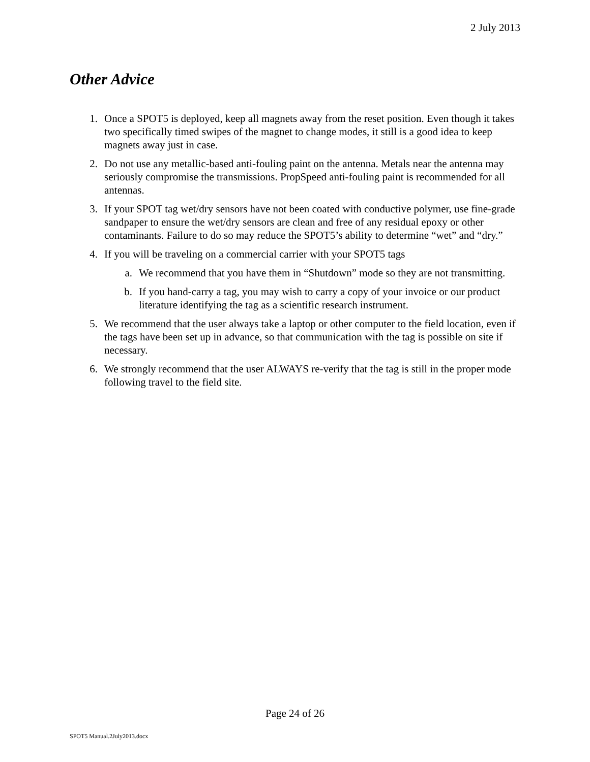2 July 2013
Other Advice
1. Once a SPOT5 is deployed, keep all magnets away from the reset position. Even though it takes two specifically timed swipes of the magnet to change modes, it still is a good idea to keep magnets away just in case.
2. Do not use any metallic-based anti-fouling paint on the antenna. Metals near the antenna may seriously compromise the transmissions. PropSpeed anti-fouling paint is recommended for all antennas.
3. If your SPOT tag wet/dry sensors have not been coated with conductive polymer, use fine-grade sandpaper to ensure the wet/dry sensors are clean and free of any residual epoxy or other contaminants. Failure to do so may reduce the SPOT5’s ability to determine “wet” and “dry.”
4. If you will be traveling on a commercial carrier with your SPOT5 tags
a. We recommend that you have them in “Shutdown” mode so they are not transmitting.
b. If you hand-carry a tag, you may wish to carry a copy of your invoice or our product literature identifying the tag as a scientific research instrument.
5. We recommend that the user always take a laptop or other computer to the field location, even if the tags have been set up in advance, so that communication with the tag is possible on site if necessary.
6. We strongly recommend that the user ALWAYS re-verify that the tag is still in the proper mode following travel to the field site.
Page 24 of 26
SPOT5 Manual.2July2013.docx